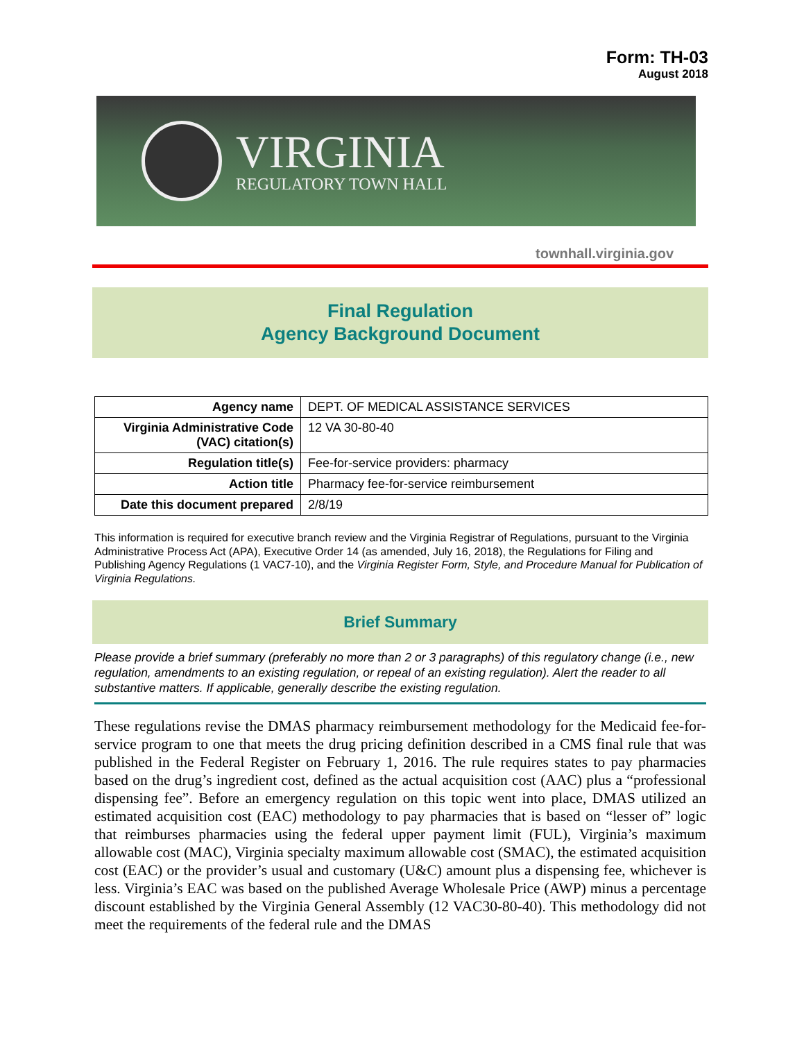Form: TH-03
August 2018
VIRGINIA
REGULATORY TOWN HALL
townhall.virginia.gov
Final Regulation
Agency Background Document
| Agency name | DEPT. OF MEDICAL ASSISTANCE SERVICES |
| Virginia Administrative Code (VAC) citation(s) | 12 VA 30-80-40 |
| Regulation title(s) | Fee-for-service providers: pharmacy |
| Action title | Pharmacy fee-for-service reimbursement |
| Date this document prepared | 2/8/19 |
This information is required for executive branch review and the Virginia Registrar of Regulations, pursuant to the Virginia Administrative Process Act (APA), Executive Order 14 (as amended, July 16, 2018), the Regulations for Filing and Publishing Agency Regulations (1 VAC7-10), and the Virginia Register Form, Style, and Procedure Manual for Publication of Virginia Regulations.
Brief Summary
Please provide a brief summary (preferably no more than 2 or 3 paragraphs) of this regulatory change (i.e., new regulation, amendments to an existing regulation, or repeal of an existing regulation). Alert the reader to all substantive matters. If applicable, generally describe the existing regulation.
These regulations revise the DMAS pharmacy reimbursement methodology for the Medicaid fee-for-service program to one that meets the drug pricing definition described in a CMS final rule that was published in the Federal Register on February 1, 2016. The rule requires states to pay pharmacies based on the drug’s ingredient cost, defined as the actual acquisition cost (AAC) plus a “professional dispensing fee”. Before an emergency regulation on this topic went into place, DMAS utilized an estimated acquisition cost (EAC) methodology to pay pharmacies that is based on “lesser of” logic that reimburses pharmacies using the federal upper payment limit (FUL), Virginia’s maximum allowable cost (MAC), Virginia specialty maximum allowable cost (SMAC), the estimated acquisition cost (EAC) or the provider’s usual and customary (U&C) amount plus a dispensing fee, whichever is less. Virginia’s EAC was based on the published Average Wholesale Price (AWP) minus a percentage discount established by the Virginia General Assembly (12 VAC30-80-40). This methodology did not meet the requirements of the federal rule and the DMAS